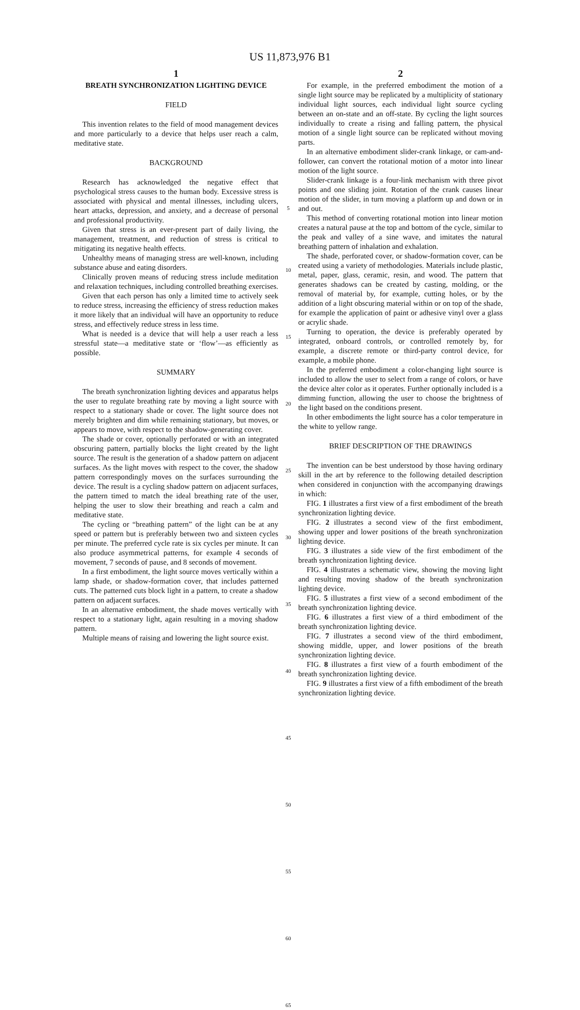US 11,873,976 B1
1
BREATH SYNCHRONIZATION LIGHTING DEVICE
FIELD
This invention relates to the field of mood management devices and more particularly to a device that helps user reach a calm, meditative state.
BACKGROUND
Research has acknowledged the negative effect that psychological stress causes to the human body. Excessive stress is associated with physical and mental illnesses, including ulcers, heart attacks, depression, and anxiety, and a decrease of personal and professional productivity.
Given that stress is an ever-present part of daily living, the management, treatment, and reduction of stress is critical to mitigating its negative health effects.
Unhealthy means of managing stress are well-known, including substance abuse and eating disorders.
Clinically proven means of reducing stress include meditation and relaxation techniques, including controlled breathing exercises.
Given that each person has only a limited time to actively seek to reduce stress, increasing the efficiency of stress reduction makes it more likely that an individual will have an opportunity to reduce stress, and effectively reduce stress in less time.
What is needed is a device that will help a user reach a less stressful state—a meditative state or ‘flow’—as efficiently as possible.
SUMMARY
The breath synchronization lighting devices and apparatus helps the user to regulate breathing rate by moving a light source with respect to a stationary shade or cover. The light source does not merely brighten and dim while remaining stationary, but moves, or appears to move, with respect to the shadow-generating cover.
The shade or cover, optionally perforated or with an integrated obscuring pattern, partially blocks the light created by the light source. The result is the generation of a shadow pattern on adjacent surfaces. As the light moves with respect to the cover, the shadow pattern correspondingly moves on the surfaces surrounding the device. The result is a cycling shadow pattern on adjacent surfaces, the pattern timed to match the ideal breathing rate of the user, helping the user to slow their breathing and reach a calm and meditative state.
The cycling or “breathing pattern” of the light can be at any speed or pattern but is preferably between two and sixteen cycles per minute. The preferred cycle rate is six cycles per minute. It can also produce asymmetrical patterns, for example 4 seconds of movement, 7 seconds of pause, and 8 seconds of movement.
In a first embodiment, the light source moves vertically within a lamp shade, or shadow-formation cover, that includes patterned cuts. The patterned cuts block light in a pattern, to create a shadow pattern on adjacent surfaces.
In an alternative embodiment, the shade moves vertically with respect to a stationary light, again resulting in a moving shadow pattern.
Multiple means of raising and lowering the light source exist.
5
10
15
20
25
30
35
40
45
50
55
60
65
2
For example, in the preferred embodiment the motion of a single light source may be replicated by a multiplicity of stationary individual light sources, each individual light source cycling between an on-state and an off-state. By cycling the light sources individually to create a rising and falling pattern, the physical motion of a single light source can be replicated without moving parts.
In an alternative embodiment slider-crank linkage, or cam-and-follower, can convert the rotational motion of a motor into linear motion of the light source.
Slider-crank linkage is a four-link mechanism with three pivot points and one sliding joint. Rotation of the crank causes linear motion of the slider, in turn moving a platform up and down or in and out.
This method of converting rotational motion into linear motion creates a natural pause at the top and bottom of the cycle, similar to the peak and valley of a sine wave, and imitates the natural breathing pattern of inhalation and exhalation.
The shade, perforated cover, or shadow-formation cover, can be created using a variety of methodologies. Materials include plastic, metal, paper, glass, ceramic, resin, and wood. The pattern that generates shadows can be created by casting, molding, or the removal of material by, for example, cutting holes, or by the addition of a light obscuring material within or on top of the shade, for example the application of paint or adhesive vinyl over a glass or acrylic shade.
Turning to operation, the device is preferably operated by integrated, onboard controls, or controlled remotely by, for example, a discrete remote or third-party control device, for example, a mobile phone.
In the preferred embodiment a color-changing light source is included to allow the user to select from a range of colors, or have the device alter color as it operates. Further optionally included is a dimming function, allowing the user to choose the brightness of the light based on the conditions present.
In other embodiments the light source has a color temperature in the white to yellow range.
BRIEF DESCRIPTION OF THE DRAWINGS
The invention can be best understood by those having ordinary skill in the art by reference to the following detailed description when considered in conjunction with the accompanying drawings in which:
FIG. 1 illustrates a first view of a first embodiment of the breath synchronization lighting device.
FIG. 2 illustrates a second view of the first embodiment, showing upper and lower positions of the breath synchronization lighting device.
FIG. 3 illustrates a side view of the first embodiment of the breath synchronization lighting device.
FIG. 4 illustrates a schematic view, showing the moving light and resulting moving shadow of the breath synchronization lighting device.
FIG. 5 illustrates a first view of a second embodiment of the breath synchronization lighting device.
FIG. 6 illustrates a first view of a third embodiment of the breath synchronization lighting device.
FIG. 7 illustrates a second view of the third embodiment, showing middle, upper, and lower positions of the breath synchronization lighting device.
FIG. 8 illustrates a first view of a fourth embodiment of the breath synchronization lighting device.
FIG. 9 illustrates a first view of a fifth embodiment of the breath synchronization lighting device.